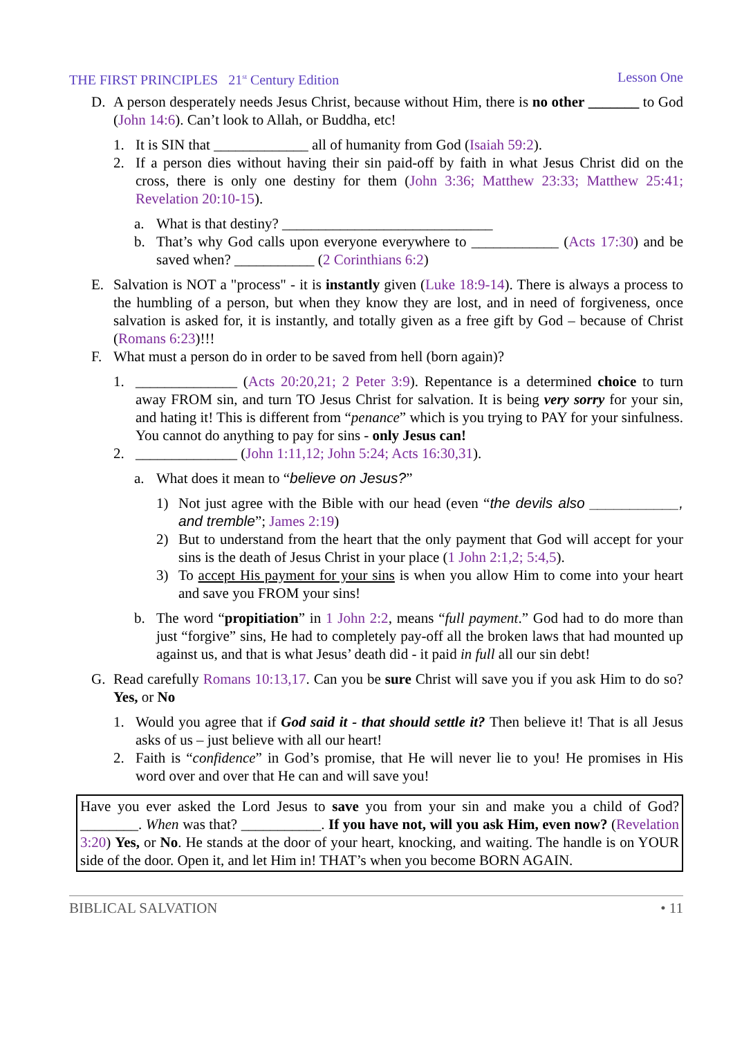THE FIRST PRINCIPLES 21<sup>st</sup> Century Edition Lesson One
D. A person desperately needs Jesus Christ, because without Him, there is no other _______ to God (John 14:6). Can’t look to Allah, or Buddha, etc!
1. It is SIN that _____________ all of humanity from God (Isaiah 59:2).
2. If a person dies without having their sin paid-off by faith in what Jesus Christ did on the cross, there is only one destiny for them (John 3:36; Matthew 23:33; Matthew 25:41; Revelation 20:10-15).
a. What is that destiny? _____________________________
b. That’s why God calls upon everyone everywhere to ____________ (Acts 17:30) and be saved when? ___________ (2 Corinthians 6:2)
E. Salvation is NOT a "process" - it is instantly given (Luke 18:9-14). There is always a process to the humbling of a person, but when they know they are lost, and in need of forgiveness, once salvation is asked for, it is instantly, and totally given as a free gift by God – because of Christ (Romans 6:23)!!!
F. What must a person do in order to be saved from hell (born again)?
1. ______________ (Acts 20:20,21; 2 Peter 3:9). Repentance is a determined choice to turn away FROM sin, and turn TO Jesus Christ for salvation. It is being very sorry for your sin, and hating it! This is different from “penance” which is you trying to PAY for your sinfulness. You cannot do anything to pay for sins - only Jesus can!
2. ______________ (John 1:11,12; John 5:24; Acts 16:30,31).
a. What does it mean to “believe on Jesus?”
1) Not just agree with the Bible with our head (even “the devils also ___________, and tremble”; James 2:19)
2) But to understand from the heart that the only payment that God will accept for your sins is the death of Jesus Christ in your place (1 John 2:1,2; 5:4,5).
3) To accept His payment for your sins is when you allow Him to come into your heart and save you FROM your sins!
b. The word “propitiation” in 1 John 2:2, means “full payment.” God had to do more than just “forgive” sins, He had to completely pay-off all the broken laws that had mounted up against us, and that is what Jesus’ death did - it paid in full all our sin debt!
G. Read carefully Romans 10:13,17. Can you be sure Christ will save you if you ask Him to do so? Yes, or No
1. Would you agree that if God said it - that should settle it? Then believe it! That is all Jesus asks of us – just believe with all our heart!
2. Faith is “confidence” in God’s promise, that He will never lie to you! He promises in His word over and over that He can and will save you!
Have you ever asked the Lord Jesus to save you from your sin and make you a child of God? ________. When was that? ___________. If you have not, will you ask Him, even now? (Revelation 3:20) Yes, or No. He stands at the door of your heart, knocking, and waiting. The handle is on YOUR side of the door. Open it, and let Him in! THAT’s when you become BORN AGAIN.
BIBLICAL SALVATION • 11